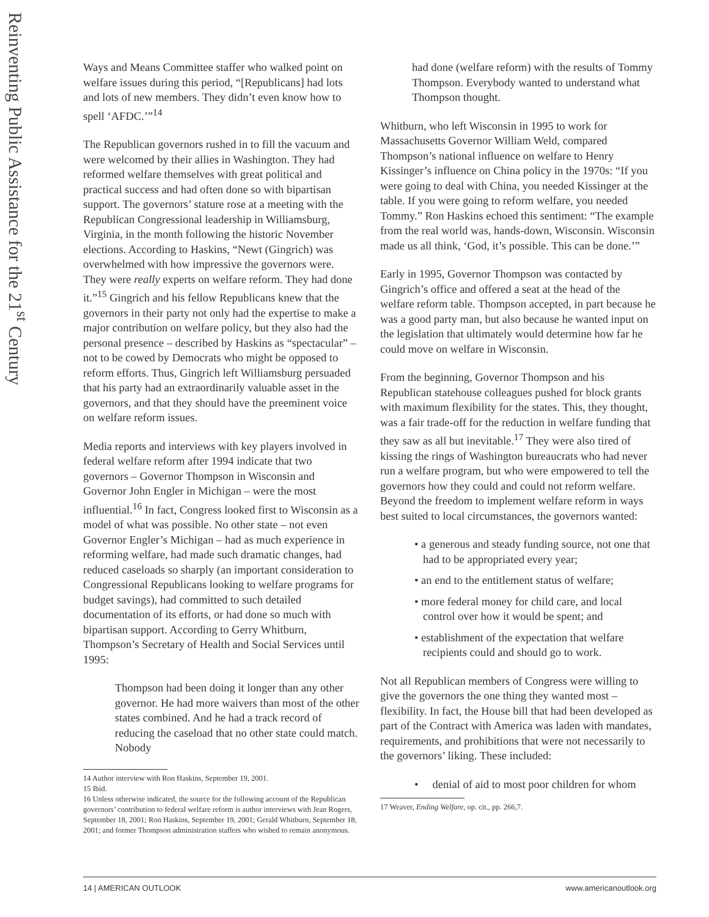Reinventing Public Assistance for the 21<sup>st</sup> Century
Ways and Means Committee staffer who walked point on welfare issues during this period, “[Republicans] had lots and lots of new members. They didn’t even know how to spell ‘AFDC.’”<sup>14</sup>
The Republican governors rushed in to fill the vacuum and were welcomed by their allies in Washington. They had reformed welfare themselves with great political and practical success and had often done so with bipartisan support. The governors’ stature rose at a meeting with the Republican Congressional leadership in Williamsburg, Virginia, in the month following the historic November elections. According to Haskins, “Newt (Gingrich) was overwhelmed with how impressive the governors were. They were really experts on welfare reform. They had done it.”<sup>15</sup> Gingrich and his fellow Republicans knew that the governors in their party not only had the expertise to make a major contribution on welfare policy, but they also had the personal presence – described by Haskins as “spectacular” – not to be cowed by Democrats who might be opposed to reform efforts. Thus, Gingrich left Williamsburg persuaded that his party had an extraordinarily valuable asset in the governors, and that they should have the preeminent voice on welfare reform issues.
Media reports and interviews with key players involved in federal welfare reform after 1994 indicate that two governors – Governor Thompson in Wisconsin and Governor John Engler in Michigan – were the most influential.<sup>16</sup> In fact, Congress looked first to Wisconsin as a model of what was possible. No other state – not even Governor Engler’s Michigan – had as much experience in reforming welfare, had made such dramatic changes, had reduced caseloads so sharply (an important consideration to Congressional Republicans looking to welfare programs for budget savings), had committed to such detailed documentation of its efforts, or had done so much with bipartisan support. According to Gerry Whitburn, Thompson’s Secretary of Health and Social Services until 1995:
Thompson had been doing it longer than any other governor. He had more waivers than most of the other states combined. And he had a track record of reducing the caseload that no other state could match. Nobody
14 Author interview with Ron Haskins, September 19, 2001.
15 Ibid.
16 Unless otherwise indicated, the source for the following account of the Republican governors’ contribution to federal welfare reform is author interviews with Jean Rogers, September 18, 2001; Ron Haskins, September 19, 2001; Gerald Whitburn, September 18, 2001; and former Thompson administration staffers who wished to remain anonymous.
had done (welfare reform) with the results of Tommy Thompson. Everybody wanted to understand what Thompson thought.
Whitburn, who left Wisconsin in 1995 to work for Massachusetts Governor William Weld, compared Thompson’s national influence on welfare to Henry Kissinger’s influence on China policy in the 1970s: “If you were going to deal with China, you needed Kissinger at the table. If you were going to reform welfare, you needed Tommy.” Ron Haskins echoed this sentiment: “The example from the real world was, hands-down, Wisconsin. Wisconsin made us all think, ‘God, it’s possible. This can be done.’”
Early in 1995, Governor Thompson was contacted by Gingrich’s office and offered a seat at the head of the welfare reform table. Thompson accepted, in part because he was a good party man, but also because he wanted input on the legislation that ultimately would determine how far he could move on welfare in Wisconsin.
From the beginning, Governor Thompson and his Republican statehouse colleagues pushed for block grants with maximum flexibility for the states. This, they thought, was a fair trade-off for the reduction in welfare funding that they saw as all but inevitable.<sup>17</sup> They were also tired of kissing the rings of Washington bureaucrats who had never run a welfare program, but who were empowered to tell the governors how they could and could not reform welfare. Beyond the freedom to implement welfare reform in ways best suited to local circumstances, the governors wanted:
• a generous and steady funding source, not one that had to be appropriated every year;
• an end to the entitlement status of welfare;
• more federal money for child care, and local control over how it would be spent; and
• establishment of the expectation that welfare recipients could and should go to work.
Not all Republican members of Congress were willing to give the governors the one thing they wanted most – flexibility. In fact, the House bill that had been developed as part of the Contract with America was laden with mandates, requirements, and prohibitions that were not necessarily to the governors’ liking. These included:
• denial of aid to most poor children for whom
17 Weaver, Ending Welfare, op. cit., pp. 266,7.
14 | AMERICAN OUTLOOK www.americanoutlook.org